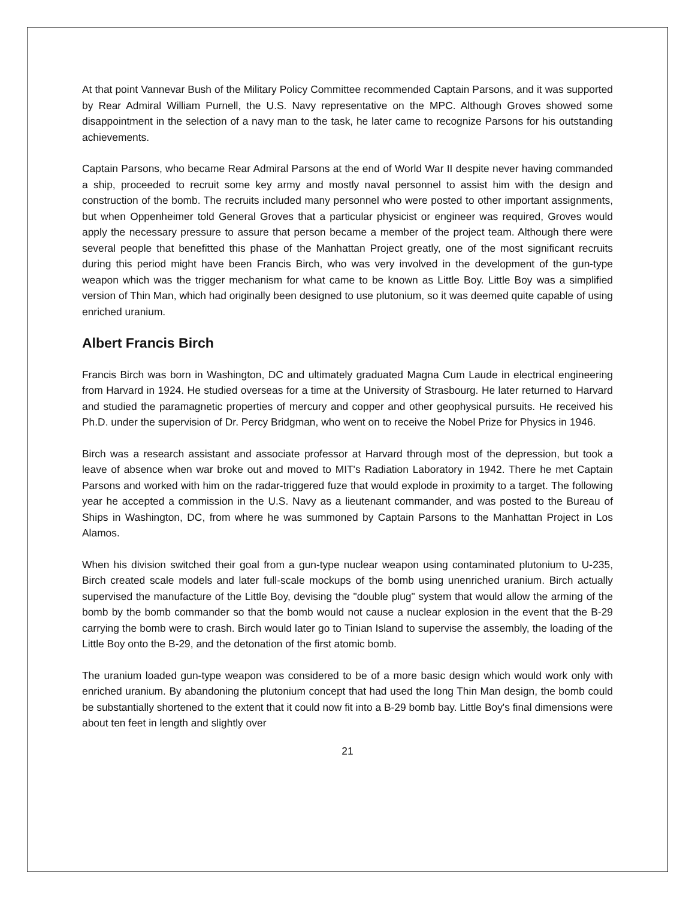At that point Vannevar Bush of the Military Policy Committee recommended Captain Parsons, and it was supported by Rear Admiral William Purnell, the U.S. Navy representative on the MPC. Although Groves showed some disappointment in the selection of a navy man to the task, he later came to recognize Parsons for his outstanding achievements.
Captain Parsons, who became Rear Admiral Parsons at the end of World War II despite never having commanded a ship, proceeded to recruit some key army and mostly naval personnel to assist him with the design and construction of the bomb. The recruits included many personnel who were posted to other important assignments, but when Oppenheimer told General Groves that a particular physicist or engineer was required, Groves would apply the necessary pressure to assure that person became a member of the project team. Although there were several people that benefitted this phase of the Manhattan Project greatly, one of the most significant recruits during this period might have been Francis Birch, who was very involved in the development of the gun-type weapon which was the trigger mechanism for what came to be known as Little Boy. Little Boy was a simplified version of Thin Man, which had originally been designed to use plutonium, so it was deemed quite capable of using enriched uranium.
Albert Francis Birch
Francis Birch was born in Washington, DC and ultimately graduated Magna Cum Laude in electrical engineering from Harvard in 1924. He studied overseas for a time at the University of Strasbourg. He later returned to Harvard and studied the paramagnetic properties of mercury and copper and other geophysical pursuits. He received his Ph.D. under the supervision of Dr. Percy Bridgman, who went on to receive the Nobel Prize for Physics in 1946.
Birch was a research assistant and associate professor at Harvard through most of the depression, but took a leave of absence when war broke out and moved to MIT's Radiation Laboratory in 1942. There he met Captain Parsons and worked with him on the radar-triggered fuze that would explode in proximity to a target. The following year he accepted a commission in the U.S. Navy as a lieutenant commander, and was posted to the Bureau of Ships in Washington, DC, from where he was summoned by Captain Parsons to the Manhattan Project in Los Alamos.
When his division switched their goal from a gun-type nuclear weapon using contaminated plutonium to U-235, Birch created scale models and later full-scale mockups of the bomb using unenriched uranium. Birch actually supervised the manufacture of the Little Boy, devising the "double plug" system that would allow the arming of the bomb by the bomb commander so that the bomb would not cause a nuclear explosion in the event that the B-29 carrying the bomb were to crash. Birch would later go to Tinian Island to supervise the assembly, the loading of the Little Boy onto the B-29, and the detonation of the first atomic bomb.
The uranium loaded gun-type weapon was considered to be of a more basic design which would work only with enriched uranium. By abandoning the plutonium concept that had used the long Thin Man design, the bomb could be substantially shortened to the extent that it could now fit into a B-29 bomb bay. Little Boy's final dimensions were about ten feet in length and slightly over
21